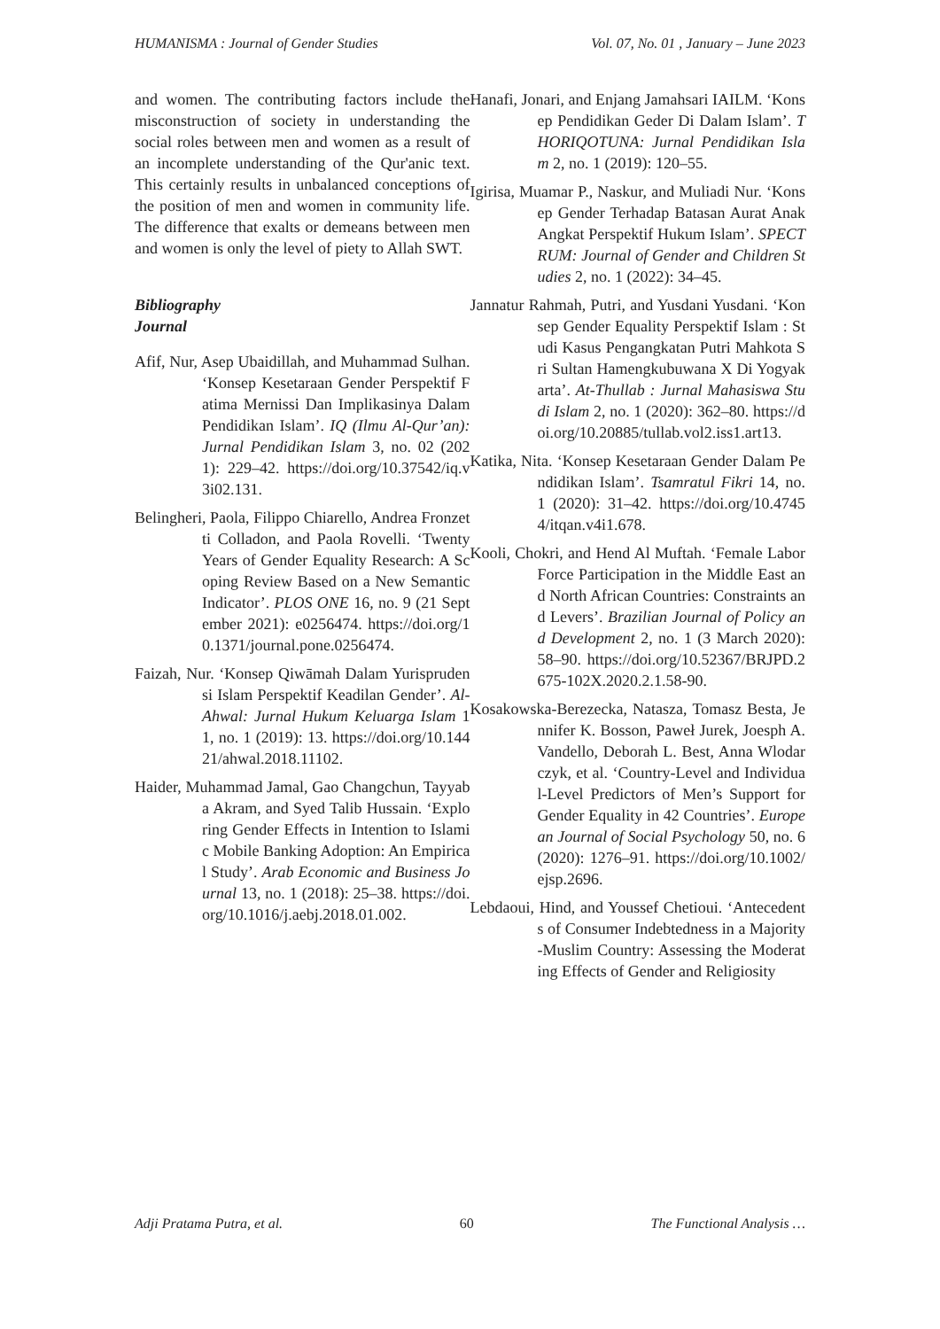HUMANISMA : Journal of Gender Studies Vol. 07, No. 01 , January – June 2023
and women. The contributing factors include the misconstruction of society in understanding the social roles between men and women as a result of an incomplete understanding of the Qur'anic text. This certainly results in unbalanced conceptions of the position of men and women in community life. The difference that exalts or demeans between men and women is only the level of piety to Allah SWT.
Bibliography
Journal
Afif, Nur, Asep Ubaidillah, and Muhammad Sulhan. ‘Konsep Kesetaraan Gender Perspektif Fatima Mernissi Dan Implikasinya Dalam Pendidikan Islam’. IQ (Ilmu Al-Qur’an): Jurnal Pendidikan Islam 3, no. 02 (2021): 229–42. https://doi.org/10.37542/iq.v3i02.131.
Belingheri, Paola, Filippo Chiarello, Andrea Fronzetti Colladon, and Paola Rovelli. ‘Twenty Years of Gender Equality Research: A Scoping Review Based on a New Semantic Indicator’. PLOS ONE 16, no. 9 (21 September 2021): e0256474. https://doi.org/10.1371/journal.pone.0256474.
Faizah, Nur. ‘Konsep Qiwāmah Dalam Yurisprudensi Islam Perspektif Keadilan Gender’. Al-Ahwal: Jurnal Hukum Keluarga Islam 11, no. 1 (2019): 13. https://doi.org/10.14421/ahwal.2018.11102.
Haider, Muhammad Jamal, Gao Changchun, Tayyaba Akram, and Syed Talib Hussain. ‘Exploring Gender Effects in Intention to Islamic Mobile Banking Adoption: An Empirical Study’. Arab Economic and Business Journal 13, no. 1 (2018): 25–38. https://doi.org/10.1016/j.aebj.2018.01.002.
Hanafi, Jonari, and Enjang Jamahsari IAILM. ‘Konsep Pendidikan Geder Di Dalam Islam’. THORIQOTUNA: Jurnal Pendidikan Islam 2, no. 1 (2019): 120–55.
Igirisa, Muamar P., Naskur, and Muliadi Nur. ‘Konsep Gender Terhadap Batasan Aurat Anak Angkat Perspektif Hukum Islam’. SPECTRUM: Journal of Gender and Children Studies 2, no. 1 (2022): 34–45.
Jannatur Rahmah, Putri, and Yusdani Yusdani. ‘Konsep Gender Equality Perspektif Islam : Studi Kasus Pengangkatan Putri Mahkota Sri Sultan Hamengkubuwana X Di Yogyakarta’. At-Thullab : Jurnal Mahasiswa Studi Islam 2, no. 1 (2020): 362–80. https://doi.org/10.20885/tullab.vol2.iss1.art13.
Katika, Nita. ‘Konsep Kesetaraan Gender Dalam Pendidikan Islam’. Tsamratul Fikri 14, no. 1 (2020): 31–42. https://doi.org/10.47454/itqan.v4i1.678.
Kooli, Chokri, and Hend Al Muftah. ‘Female Labor Force Participation in the Middle East and North African Countries: Constraints and Levers’. Brazilian Journal of Policy and Development 2, no. 1 (3 March 2020): 58–90. https://doi.org/10.52367/BRJPD.2675-102X.2020.2.1.58-90.
Kosakowska-Berezecka, Natasza, Tomasz Besta, Jennifer K. Bosson, Paweł Jurek, Joesph A. Vandello, Deborah L. Best, Anna Wlodarczyk, et al. ‘Country-Level and Individual-Level Predictors of Men’s Support for Gender Equality in 42 Countries’. European Journal of Social Psychology 50, no. 6 (2020): 1276–91. https://doi.org/10.1002/ejsp.2696.
Lebdaoui, Hind, and Youssef Chetioui. ‘Antecedents of Consumer Indebtedness in a Majority-Muslim Country: Assessing the Moderating Effects of Gender and Religiosity
Adji Pratama Putra, et al. 60 The Functional Analysis …